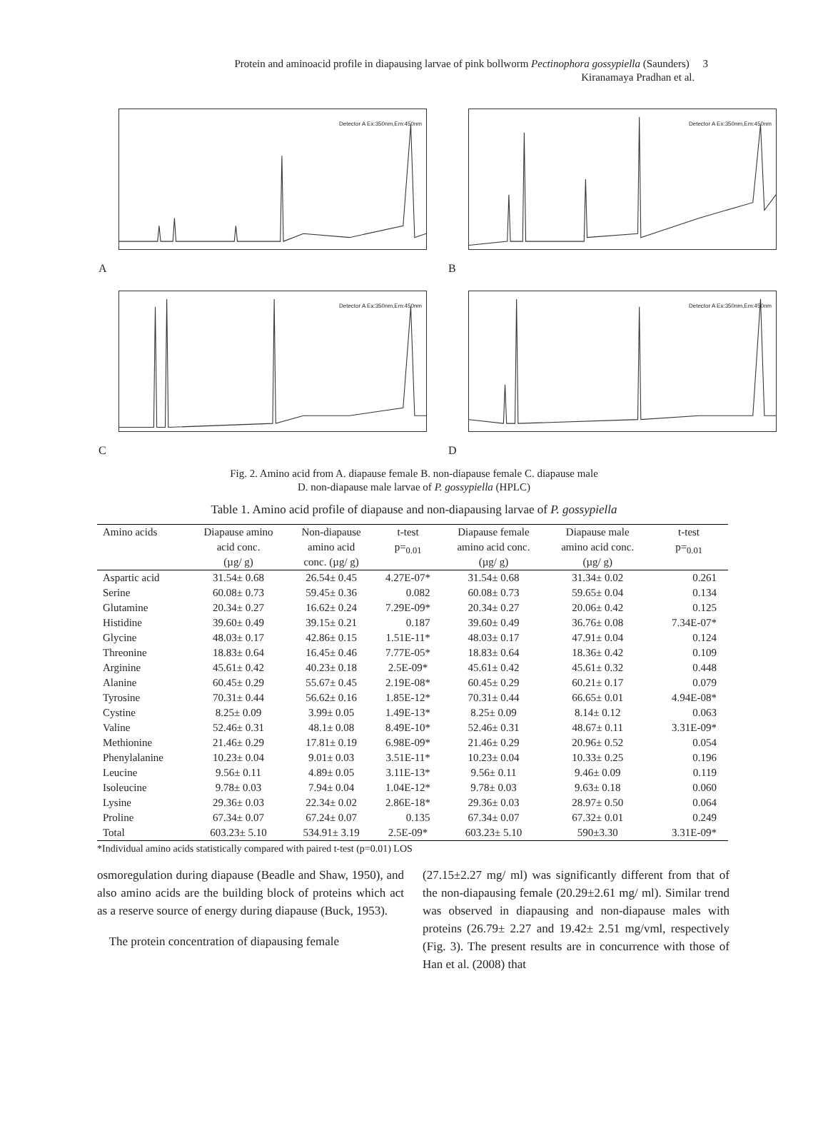Protein and aminoacid profile in diapausing larvae of pink bollworm Pectinophora gossypiella (Saunders) 3
Kiranamaya Pradhan et al.
Detector A Ex:350nm,Em:450nm
A
Detector A Ex:350nm,Em:450nm
B
Detector A Ex:350nm,Em:450nm
C
Detector A Ex:350nm,Em:450nm
D
Fig. 2. Amino acid from A. diapause female B. non-diapause female C. diapause male
D. non-diapause male larvae of P. gossypiella (HPLC)
Table 1. Amino acid profile of diapause and non-diapausing larvae of P. gossypiella
| Amino acids | Diapause amino acid conc. (µg/ g) | Non-diapause amino acid conc. (µg/ g) | t-test p=<sub>0.01</sub> | Diapause female amino acid conc. (µg/ g) | Diapause male amino acid conc. (µg/ g) | t-test p=<sub>0.01</sub> |
| --- | --- | --- | --- | --- | --- | --- |
| Aspartic acid | 31.54± 0.68 | 26.54± 0.45 | 4.27E-07* | 31.54± 0.68 | 31.34± 0.02 | 0.261 |
| Serine | 60.08± 0.73 | 59.45± 0.36 | 0.082 | 60.08± 0.73 | 59.65± 0.04 | 0.134 |
| Glutamine | 20.34± 0.27 | 16.62± 0.24 | 7.29E-09* | 20.34± 0.27 | 20.06± 0.42 | 0.125 |
| Histidine | 39.60± 0.49 | 39.15± 0.21 | 0.187 | 39.60± 0.49 | 36.76± 0.08 | 7.34E-07* |
| Glycine | 48.03± 0.17 | 42.86± 0.15 | 1.51E-11* | 48.03± 0.17 | 47.91± 0.04 | 0.124 |
| Threonine | 18.83± 0.64 | 16.45± 0.46 | 7.77E-05* | 18.83± 0.64 | 18.36± 0.42 | 0.109 |
| Arginine | 45.61± 0.42 | 40.23± 0.18 | 2.5E-09* | 45.61± 0.42 | 45.61± 0.32 | 0.448 |
| Alanine | 60.45± 0.29 | 55.67± 0.45 | 2.19E-08* | 60.45± 0.29 | 60.21± 0.17 | 0.079 |
| Tyrosine | 70.31± 0.44 | 56.62± 0.16 | 1.85E-12* | 70.31± 0.44 | 66.65± 0.01 | 4.94E-08* |
| Cystine | 8.25± 0.09 | 3.99± 0.05 | 1.49E-13* | 8.25± 0.09 | 8.14± 0.12 | 0.063 |
| Valine | 52.46± 0.31 | 48.1± 0.08 | 8.49E-10* | 52.46± 0.31 | 48.67± 0.11 | 3.31E-09* |
| Methionine | 21.46± 0.29 | 17.81± 0.19 | 6.98E-09* | 21.46± 0.29 | 20.96± 0.52 | 0.054 |
| Phenylalanine | 10.23± 0.04 | 9.01± 0.03 | 3.51E-11* | 10.23± 0.04 | 10.33± 0.25 | 0.196 |
| Leucine | 9.56± 0.11 | 4.89± 0.05 | 3.11E-13* | 9.56± 0.11 | 9.46± 0.09 | 0.119 |
| Isoleucine | 9.78± 0.03 | 7.94± 0.04 | 1.04E-12* | 9.78± 0.03 | 9.63± 0.18 | 0.060 |
| Lysine | 29.36± 0.03 | 22.34± 0.02 | 2.86E-18* | 29.36± 0.03 | 28.97± 0.50 | 0.064 |
| Proline | 67.34± 0.07 | 67.24± 0.07 | 0.135 | 67.34± 0.07 | 67.32± 0.01 | 0.249 |
| Total | 603.23± 5.10 | 534.91± 3.19 | 2.5E-09* | 603.23± 5.10 | 590±3.30 | 3.31E-09* |
*Individual amino acids statistically compared with paired t-test (p=0.01) LOS
osmoregulation during diapause (Beadle and Shaw, 1950), and also amino acids are the building block of proteins which act as a reserve source of energy during diapause (Buck, 1953).
The protein concentration of diapausing female
(27.15±2.27 mg/ ml) was significantly different from that of the non-diapausing female (20.29±2.61 mg/ ml). Similar trend was observed in diapausing and non-diapause males with proteins (26.79± 2.27 and 19.42± 2.51 mg/vml, respectively (Fig. 3). The present results are in concurrence with those of Han et al. (2008) that